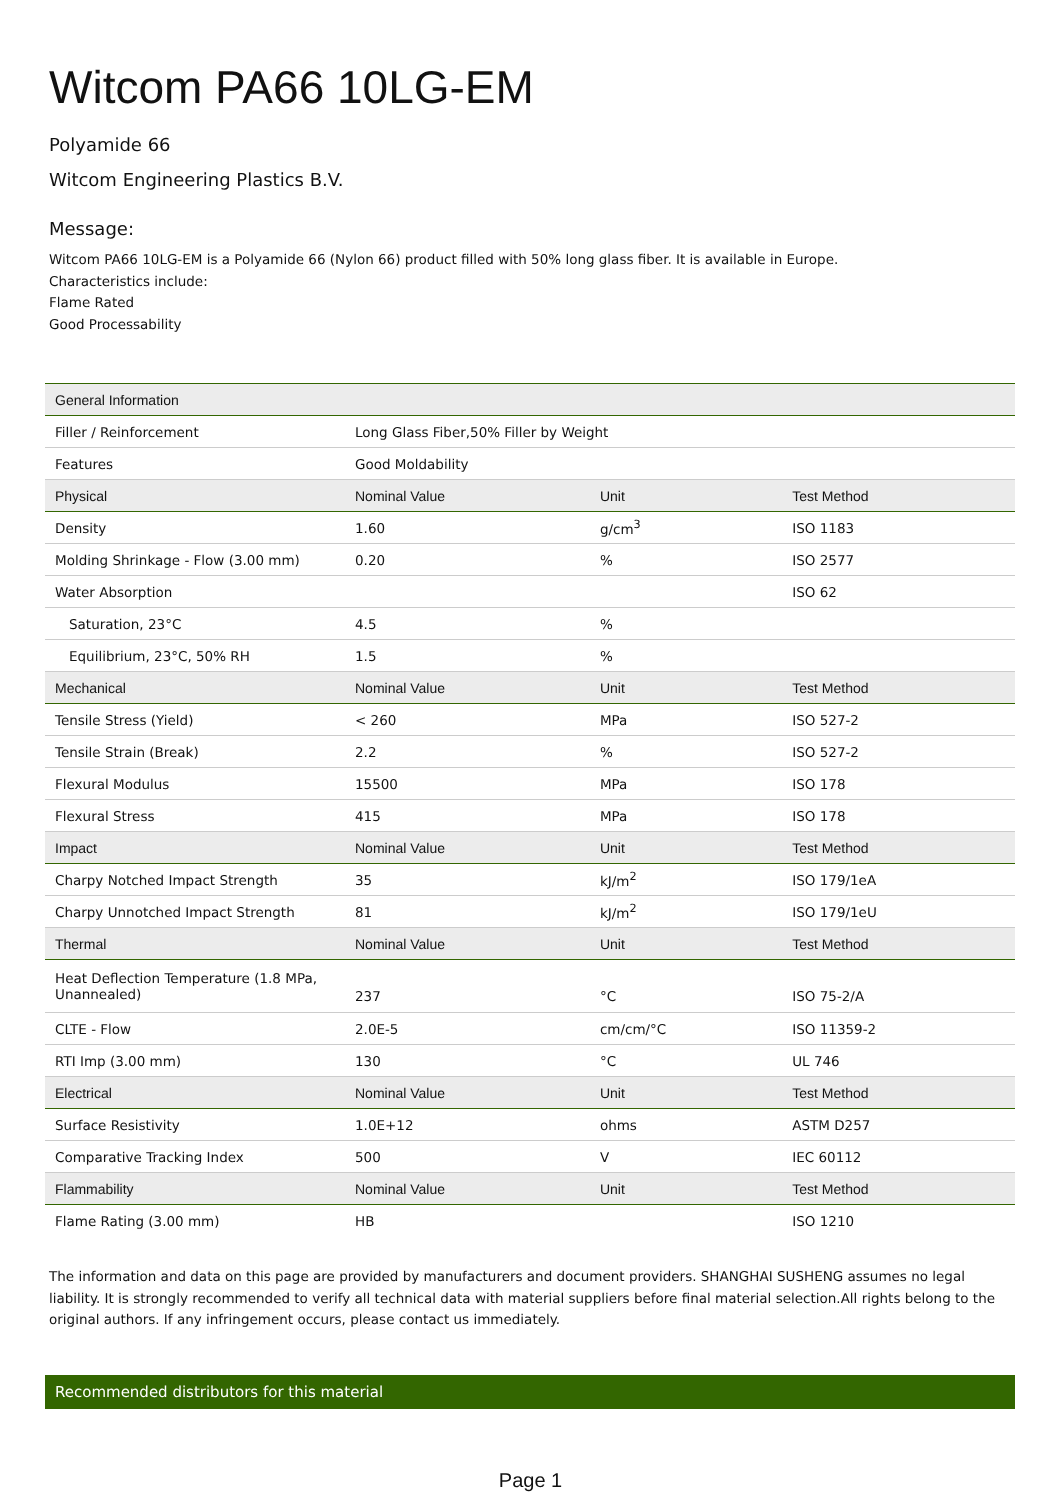Witcom PA66 10LG-EM
Polyamide 66
Witcom Engineering Plastics B.V.
Message:
Witcom PA66 10LG-EM is a Polyamide 66 (Nylon 66) product filled with 50% long glass fiber. It is available in Europe.
Characteristics include:
Flame Rated
Good Processability
| General Information | | | |
| Filler / Reinforcement | Long Glass Fiber,50% Filler by Weight | | |
| Features | Good Moldability | | |
| Physical | Nominal Value | Unit | Test Method |
| Density | 1.60 | g/cm<sup>3</sup> | ISO 1183 |
| Molding Shrinkage - Flow (3.00 mm) | 0.20 | % | ISO 2577 |
| Water Absorption | | | ISO 62 |
| Saturation, 23°C | 4.5 | % | |
| Equilibrium, 23°C, 50% RH | 1.5 | % | |
| Mechanical | Nominal Value | Unit | Test Method |
| Tensile Stress (Yield) | < 260 | MPa | ISO 527-2 |
| Tensile Strain (Break) | 2.2 | % | ISO 527-2 |
| Flexural Modulus | 15500 | MPa | ISO 178 |
| Flexural Stress | 415 | MPa | ISO 178 |
| Impact | Nominal Value | Unit | Test Method |
| Charpy Notched Impact Strength | 35 | kJ/m<sup>2</sup> | ISO 179/1eA |
| Charpy Unnotched Impact Strength | 81 | kJ/m<sup>2</sup> | ISO 179/1eU |
| Thermal | Nominal Value | Unit | Test Method |
| Heat Deflection Temperature (1.8 MPa, Unannealed) | 237 | °C | ISO 75-2/A |
| CLTE - Flow | 2.0E-5 | cm/cm/°C | ISO 11359-2 |
| RTI Imp (3.00 mm) | 130 | °C | UL 746 |
| Electrical | Nominal Value | Unit | Test Method |
| Surface Resistivity | 1.0E+12 | ohms | ASTM D257 |
| Comparative Tracking Index | 500 | V | IEC 60112 |
| Flammability | Nominal Value | Unit | Test Method |
| Flame Rating (3.00 mm) | HB | | ISO 1210 |
The information and data on this page are provided by manufacturers and document providers. SHANGHAI SUSHENG assumes no legal liability. It is strongly recommended to verify all technical data with material suppliers before final material selection.All rights belong to the original authors. If any infringement occurs, please contact us immediately.
Recommended distributors for this material
Page 1